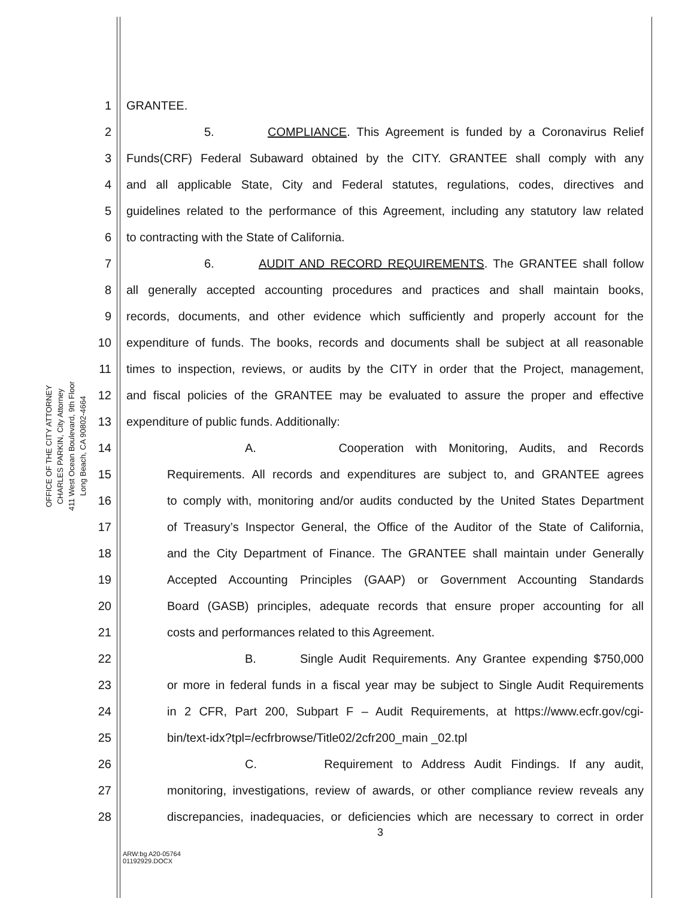OFFICE OF THE CITY ATTORNEY
CHARLES PARKIN, City Attorney
411 West Ocean Boulevard, 9th Floor
Long Beach, CA 90802-4664
1 GRANTEE.
2 5. COMPLIANCE. This Agreement is funded by a Coronavirus Relief
3 Funds(CRF) Federal Subaward obtained by the CITY. GRANTEE shall comply with any
4 and all applicable State, City and Federal statutes, regulations, codes, directives and
5 guidelines related to the performance of this Agreement, including any statutory law related
6 to contracting with the State of California.
7 6. AUDIT AND RECORD REQUIREMENTS. The GRANTEE shall follow
8 all generally accepted accounting procedures and practices and shall maintain books,
9 records, documents, and other evidence which sufficiently and properly account for the
10 expenditure of funds. The books, records and documents shall be subject at all reasonable
11 times to inspection, reviews, or audits by the CITY in order that the Project, management,
12 and fiscal policies of the GRANTEE may be evaluated to assure the proper and effective
13 expenditure of public funds. Additionally:
14 A. Cooperation with Monitoring, Audits, and Records
15 Requirements. All records and expenditures are subject to, and GRANTEE agrees
16 to comply with, monitoring and/or audits conducted by the United States Department
17 of Treasury’s Inspector General, the Office of the Auditor of the State of California,
18 and the City Department of Finance. The GRANTEE shall maintain under Generally
19 Accepted Accounting Principles (GAAP) or Government Accounting Standards
20 Board (GASB) principles, adequate records that ensure proper accounting for all
21 costs and performances related to this Agreement.
22 B. Single Audit Requirements. Any Grantee expending $750,000
23 or more in federal funds in a fiscal year may be subject to Single Audit Requirements
24 in 2 CFR, Part 200, Subpart F – Audit Requirements, at https://www.ecfr.gov/cgi-
25 bin/text-idx?tpl=/ecfrbrowse/Title02/2cfr200_main _02.tpl
26 C. Requirement to Address Audit Findings. If any audit,
27 monitoring, investigations, review of awards, or other compliance review reveals any
28 discrepancies, inadequacies, or deficiencies which are necessary to correct in order
3
ARW:bg A20-05764
01192929.DOCX